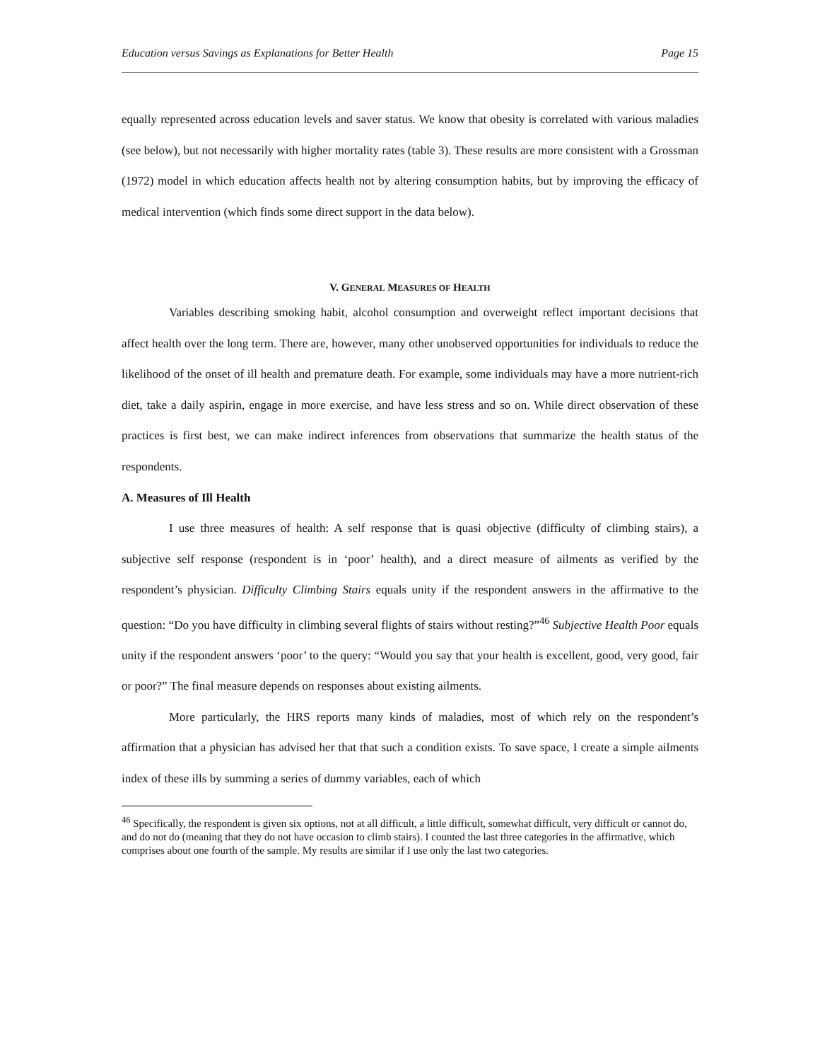Education versus Savings as Explanations for Better Health Page 15
equally represented across education levels and saver status. We know that obesity is correlated with various maladies (see below), but not necessarily with higher mortality rates (table 3). These results are more consistent with a Grossman (1972) model in which education affects health not by altering consumption habits, but by improving the efficacy of medical intervention (which finds some direct support in the data below).
V. GENERAL MEASURES OF HEALTH
Variables describing smoking habit, alcohol consumption and overweight reflect important decisions that affect health over the long term. There are, however, many other unobserved opportunities for individuals to reduce the likelihood of the onset of ill health and premature death. For example, some individuals may have a more nutrient-rich diet, take a daily aspirin, engage in more exercise, and have less stress and so on. While direct observation of these practices is first best, we can make indirect inferences from observations that summarize the health status of the respondents.
A. Measures of Ill Health
I use three measures of health: A self response that is quasi objective (difficulty of climbing stairs), a subjective self response (respondent is in ‘poor’ health), and a direct measure of ailments as verified by the respondent’s physician. Difficulty Climbing Stairs equals unity if the respondent answers in the affirmative to the question: “Do you have difficulty in climbing several flights of stairs without resting?”<sup>46</sup> Subjective Health Poor equals unity if the respondent answers ‘poor’ to the query: “Would you say that your health is excellent, good, very good, fair or poor?” The final measure depends on responses about existing ailments.
More particularly, the HRS reports many kinds of maladies, most of which rely on the respondent’s affirmation that a physician has advised her that that such a condition exists. To save space, I create a simple ailments index of these ills by summing a series of dummy variables, each of which
<sup>46</sup> Specifically, the respondent is given six options, not at all difficult, a little difficult, somewhat difficult, very difficult or cannot do, and do not do (meaning that they do not have occasion to climb stairs). I counted the last three categories in the affirmative, which comprises about one fourth of the sample. My results are similar if I use only the last two categories.